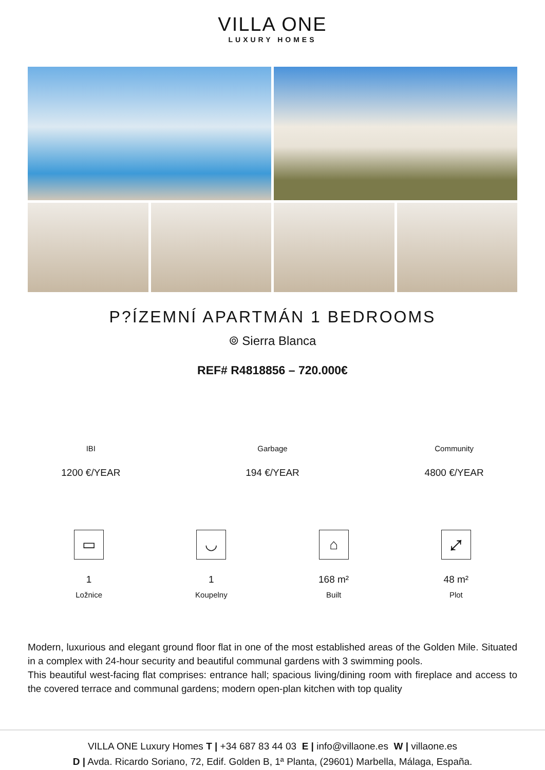VILLA ONE
LUXURY HOMES
P?ÍZEMNÍ APARTMÁN 1 BEDROOMS
⌾ Sierra Blanca
REF# R4818856 – 720.000€
IBI
1200 €/YEAR
Garbage
194 €/YEAR
Community
4800 €/YEAR
▭
1
Ložnice
◡
1
Koupelny
⌂
168 m²
Built
⤢
48 m²
Plot
Modern, luxurious and elegant ground floor flat in one of the most established areas of the Golden Mile. Situated in a complex with 24-hour security and beautiful communal gardens with 3 swimming pools.
This beautiful west-facing flat comprises: entrance hall; spacious living/dining room with fireplace and access to the covered terrace and communal gardens; modern open-plan kitchen with top quality
VILLA ONE Luxury Homes T | +34 687 83 44 03 E | info@villaone.es W | villaone.es
D | Avda. Ricardo Soriano, 72, Edif. Golden B, 1ª Planta, (29601) Marbella, Málaga, España.